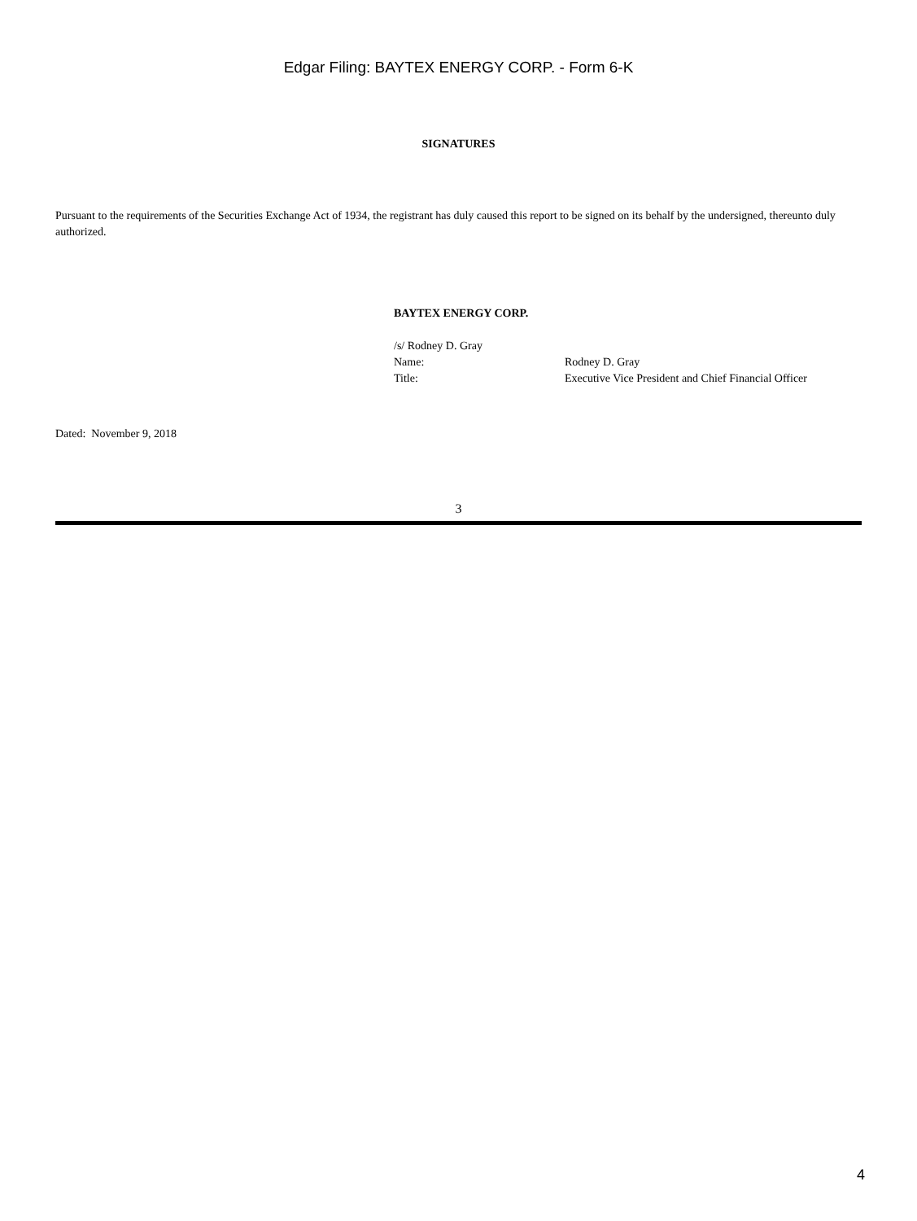Edgar Filing: BAYTEX ENERGY CORP. - Form 6-K
SIGNATURES
Pursuant to the requirements of the Securities Exchange Act of 1934, the registrant has duly caused this report to be signed on its behalf by the undersigned, thereunto duly authorized.
BAYTEX ENERGY CORP.
/s/ Rodney D. Gray
| Name: | Rodney D. Gray |
| Title: | Executive Vice President and Chief Financial Officer |
Dated: November 9, 2018
3
4